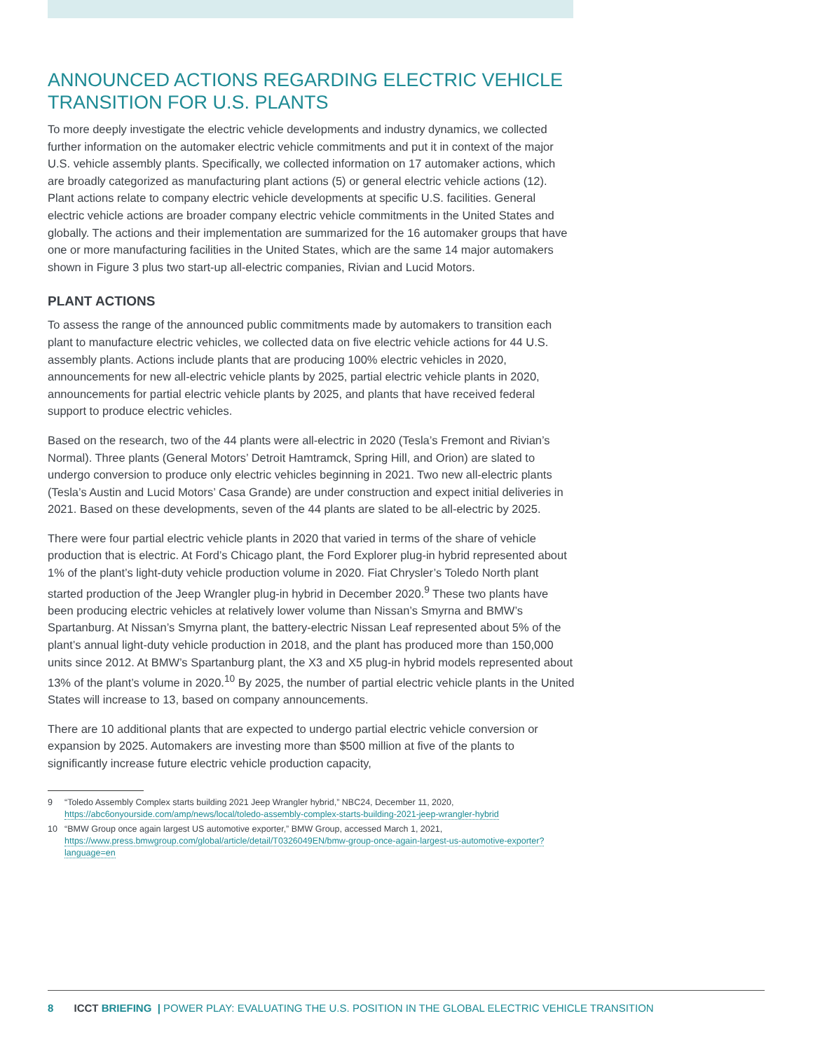ANNOUNCED ACTIONS REGARDING ELECTRIC VEHICLE TRANSITION FOR U.S. PLANTS
To more deeply investigate the electric vehicle developments and industry dynamics, we collected further information on the automaker electric vehicle commitments and put it in context of the major U.S. vehicle assembly plants. Specifically, we collected information on 17 automaker actions, which are broadly categorized as manufacturing plant actions (5) or general electric vehicle actions (12). Plant actions relate to company electric vehicle developments at specific U.S. facilities. General electric vehicle actions are broader company electric vehicle commitments in the United States and globally. The actions and their implementation are summarized for the 16 automaker groups that have one or more manufacturing facilities in the United States, which are the same 14 major automakers shown in Figure 3 plus two start-up all-electric companies, Rivian and Lucid Motors.
PLANT ACTIONS
To assess the range of the announced public commitments made by automakers to transition each plant to manufacture electric vehicles, we collected data on five electric vehicle actions for 44 U.S. assembly plants. Actions include plants that are producing 100% electric vehicles in 2020, announcements for new all-electric vehicle plants by 2025, partial electric vehicle plants in 2020, announcements for partial electric vehicle plants by 2025, and plants that have received federal support to produce electric vehicles.
Based on the research, two of the 44 plants were all-electric in 2020 (Tesla’s Fremont and Rivian’s Normal). Three plants (General Motors’ Detroit Hamtramck, Spring Hill, and Orion) are slated to undergo conversion to produce only electric vehicles beginning in 2021. Two new all-electric plants (Tesla’s Austin and Lucid Motors’ Casa Grande) are under construction and expect initial deliveries in 2021. Based on these developments, seven of the 44 plants are slated to be all-electric by 2025.
There were four partial electric vehicle plants in 2020 that varied in terms of the share of vehicle production that is electric. At Ford’s Chicago plant, the Ford Explorer plug-in hybrid represented about 1% of the plant’s light-duty vehicle production volume in 2020. Fiat Chrysler’s Toledo North plant started production of the Jeep Wrangler plug-in hybrid in December 2020.<sup>9</sup> These two plants have been producing electric vehicles at relatively lower volume than Nissan’s Smyrna and BMW’s Spartanburg. At Nissan’s Smyrna plant, the battery-electric Nissan Leaf represented about 5% of the plant’s annual light-duty vehicle production in 2018, and the plant has produced more than 150,000 units since 2012. At BMW’s Spartanburg plant, the X3 and X5 plug-in hybrid models represented about 13% of the plant’s volume in 2020.<sup>10</sup> By 2025, the number of partial electric vehicle plants in the United States will increase to 13, based on company announcements.
There are 10 additional plants that are expected to undergo partial electric vehicle conversion or expansion by 2025. Automakers are investing more than $500 million at five of the plants to significantly increase future electric vehicle production capacity,
9 “Toledo Assembly Complex starts building 2021 Jeep Wrangler hybrid,” NBC24, December 11, 2020, https://abc6onyourside.com/amp/news/local/toledo-assembly-complex-starts-building-2021-jeep-wrangler-hybrid
10 “BMW Group once again largest US automotive exporter,” BMW Group, accessed March 1, 2021, https://www.press.bmwgroup.com/global/article/detail/T0326049EN/bmw-group-once-again-largest-us-automotive-exporter?language=en
8 ICCT BRIEFING | POWER PLAY: EVALUATING THE U.S. POSITION IN THE GLOBAL ELECTRIC VEHICLE TRANSITION